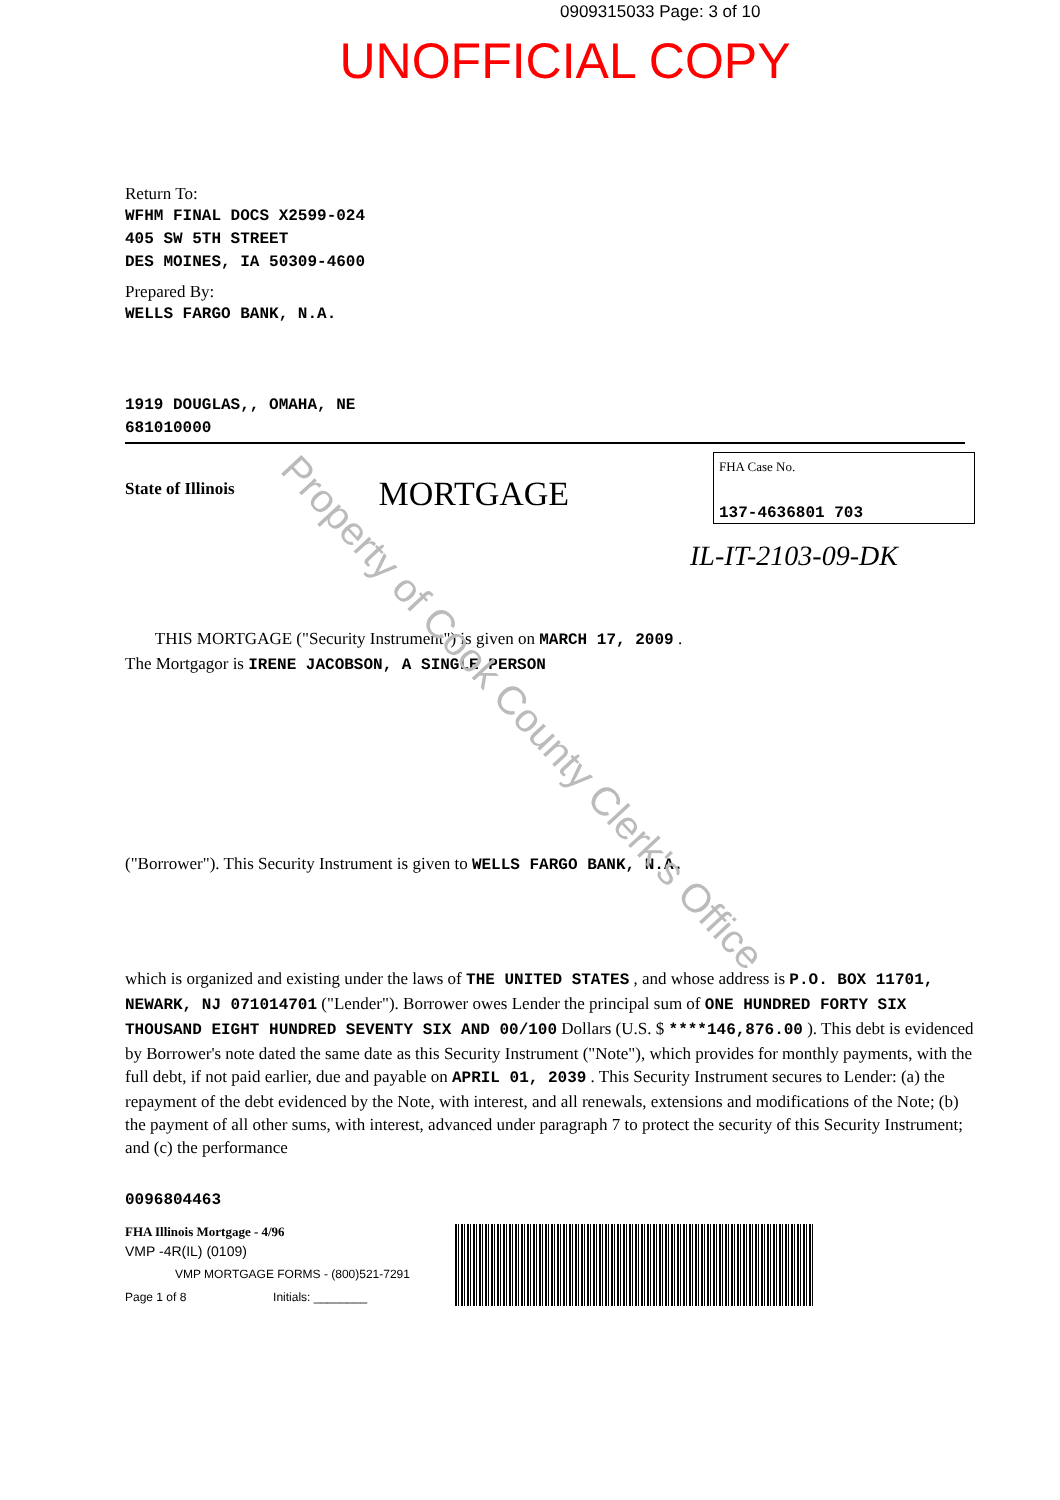0909315033 Page: 3 of 10
UNOFFICIAL COPY
Return To:
WFHM FINAL DOCS X2599-024
405 SW 5TH STREET
DES MOINES, IA 50309-4600
Prepared By:
WELLS FARGO BANK, N.A.
1919 DOUGLAS,, OMAHA, NE
681010000
State of Illinois
MORTGAGE
FHA Case No.
137-4636801 703
IL-IT-2103-09-DK
THIS MORTGAGE ("Security Instrument") is given on MARCH 17, 2009 .
The Mortgagor is IRENE JACOBSON, A SINGLE PERSON
("Borrower"). This Security Instrument is given to WELLS FARGO BANK, N.A.
which is organized and existing under the laws of THE UNITED STATES , and whose address is P.O. BOX 11701, NEWARK, NJ 071014701 ("Lender"). Borrower owes Lender the principal sum of ONE HUNDRED FORTY SIX THOUSAND EIGHT HUNDRED SEVENTY SIX AND 00/100 Dollars (U.S. $ ****146,876.00 ). This debt is evidenced by Borrower's note dated the same date as this Security Instrument ("Note"), which provides for monthly payments, with the full debt, if not paid earlier, due and payable on APRIL 01, 2039 . This Security Instrument secures to Lender: (a) the repayment of the debt evidenced by the Note, with interest, and all renewals, extensions and modifications of the Note; (b) the payment of all other sums, with interest, advanced under paragraph 7 to protect the security of this Security Instrument; and (c) the performance
0096804463
FHA Illinois Mortgage - 4/96
VMP -4R(IL) (0109)
VMP MORTGAGE FORMS - (800)521-7291
Page 1 of 8 Initials: ________
Property of Cook County Clerk's Office